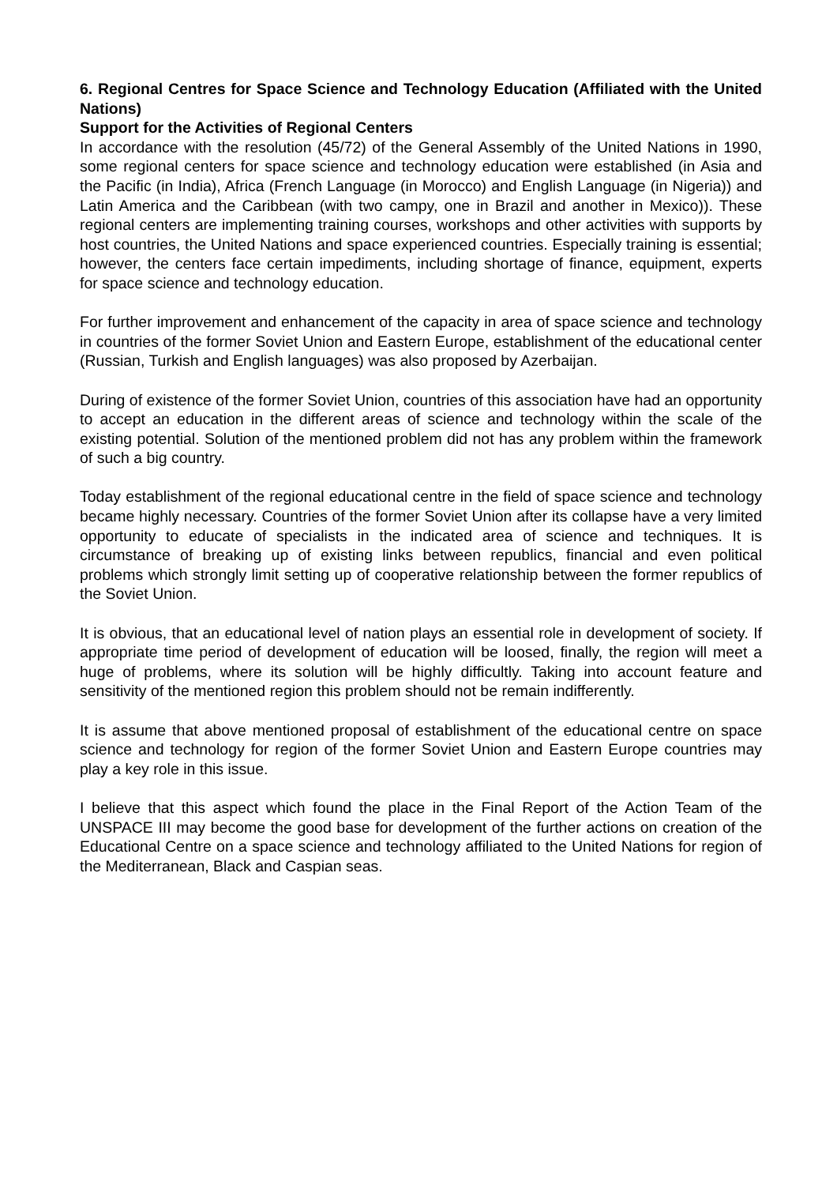6. Regional Centres for Space Science and Technology Education (Affiliated with the United Nations)
Support for the Activities of Regional Centers
In accordance with the resolution (45/72) of the General Assembly of the United Nations in 1990, some regional centers for space science and technology education were established (in Asia and the Pacific (in India), Africa (French Language (in Morocco) and English Language (in Nigeria)) and Latin America and the Caribbean (with two campy, one in Brazil and another in Mexico)). These regional centers are implementing training courses, workshops and other activities with supports by host countries, the United Nations and space experienced countries. Especially training is essential; however, the centers face certain impediments, including shortage of finance, equipment, experts for space science and technology education.
For further improvement and enhancement of the capacity in area of space science and technology in countries of the former Soviet Union and Eastern Europe, establishment of the educational center (Russian, Turkish and English languages) was also proposed by Azerbaijan.
During of existence of the former Soviet Union, countries of this association have had an opportunity to accept an education in the different areas of science and technology within the scale of the existing potential. Solution of the mentioned problem did not has any problem within the framework of such a big country.
Today establishment of the regional educational centre in the field of space science and technology became highly necessary. Countries of the former Soviet Union after its collapse have a very limited opportunity to educate of specialists in the indicated area of science and techniques. It is circumstance of breaking up of existing links between republics, financial and even political problems which strongly limit setting up of cooperative relationship between the former republics of the Soviet Union.
It is obvious, that an educational level of nation plays an essential role in development of society. If appropriate time period of development of education will be loosed, finally, the region will meet a huge of problems, where its solution will be highly difficultly. Taking into account feature and sensitivity of the mentioned region this problem should not be remain indifferently.
It is assume that above mentioned proposal of establishment of the educational centre on space science and technology for region of the former Soviet Union and Eastern Europe countries may play a key role in this issue.
I believe that this aspect which found the place in the Final Report of the Action Team of the UNSPACE III may become the good base for development of the further actions on creation of the Educational Centre on a space science and technology affiliated to the United Nations for region of the Mediterranean, Black and Caspian seas.